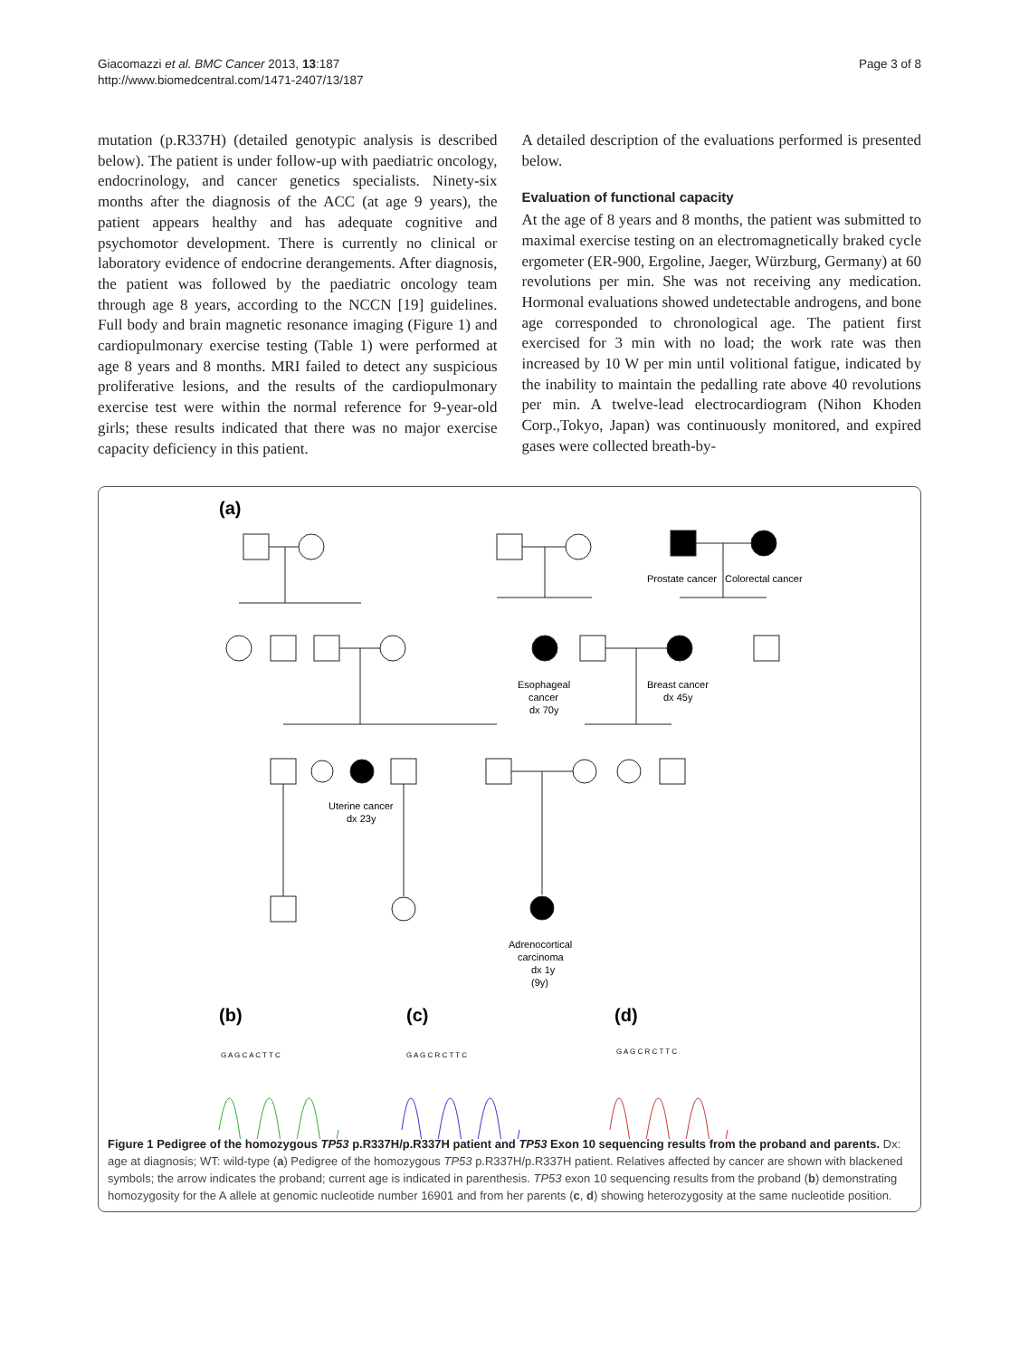Giacomazzi et al. BMC Cancer 2013, 13:187
http://www.biomedcentral.com/1471-2407/13/187
Page 3 of 8
mutation (p.R337H) (detailed genotypic analysis is described below). The patient is under follow-up with paediatric oncology, endocrinology, and cancer genetics specialists. Ninety-six months after the diagnosis of the ACC (at age 9 years), the patient appears healthy and has adequate cognitive and psychomotor development. There is currently no clinical or laboratory evidence of endocrine derangements. After diagnosis, the patient was followed by the paediatric oncology team through age 8 years, according to the NCCN [19] guidelines. Full body and brain magnetic resonance imaging (Figure 1) and cardiopulmonary exercise testing (Table 1) were performed at age 8 years and 8 months. MRI failed to detect any suspicious proliferative lesions, and the results of the cardiopulmonary exercise test were within the normal reference for 9-year-old girls; these results indicated that there was no major exercise capacity deficiency in this patient.
A detailed description of the evaluations performed is presented below.
Evaluation of functional capacity
At the age of 8 years and 8 months, the patient was submitted to maximal exercise testing on an electromagnetically braked cycle ergometer (ER-900, Ergoline, Jaeger, Würzburg, Germany) at 60 revolutions per min. She was not receiving any medication. Hormonal evaluations showed undetectable androgens, and bone age corresponded to chronological age. The patient first exercised for 3 min with no load; the work rate was then increased by 10 W per min until volitional fatigue, indicated by the inability to maintain the pedalling rate above 40 revolutions per min. A twelve-lead electrocardiogram (Nihon Khoden Corp.,Tokyo, Japan) was continuously monitored, and expired gases were collected breath-by-
(a)
Prostate cancer
Colorectal cancer
Esophageal
cancer
dx 70y
Breast cancer
dx 45y
Uterine cancer
dx 23y
Adrenocortical
carcinoma
dx 1y
(9y)
(b)
(c)
(d)
G A G C A C T T C
G A G C R C T T C
G A G C R C T T C
Figure 1 Pedigree of the homozygous TP53 p.R337H/p.R337H patient and TP53 Exon 10 sequencing results from the proband and parents. Dx: age at diagnosis; WT: wild-type (a) Pedigree of the homozygous TP53 p.R337H/p.R337H patient. Relatives affected by cancer are shown with blackened symbols; the arrow indicates the proband; current age is indicated in parenthesis. TP53 exon 10 sequencing results from the proband (b) demonstrating homozygosity for the A allele at genomic nucleotide number 16901 and from her parents (c, d) showing heterozygosity at the same nucleotide position.